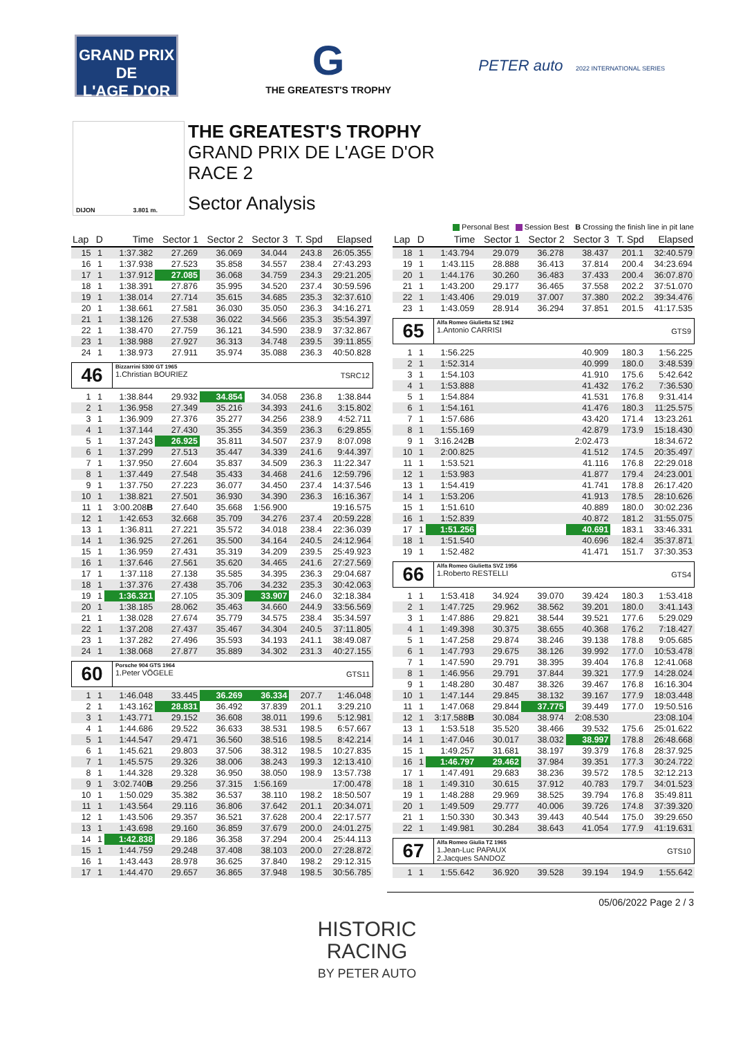GRAND PRIX
DE
L'AGE D'OR
G
THE GREATEST'S TROPHY
PETER auto 2022 INTERNATIONAL SERIES
DIJON 3.801 m.
THE GREATEST'S TROPHY
GRAND PRIX DE L'AGE D'OR
RACE 2
Sector Analysis
Personal Best Session Best B Crossing the finish line in pit lane
| Lap | D | Time | Sector 1 | Sector 2 | Sector 3 | T. Spd | Elapsed |
| --- | --- | --- | --- | --- | --- | --- | --- |
| 15 | 1 | 1:37.382 | 27.269 | 36.069 | 34.044 | 243.8 | 26:05.355 |
| 16 | 1 | 1:37.938 | 27.523 | 35.858 | 34.557 | 238.4 | 27:43.293 |
| 17 | 1 | 1:37.912 | 27.085 | 36.068 | 34.759 | 234.3 | 29:21.205 |
| 18 | 1 | 1:38.391 | 27.876 | 35.995 | 34.520 | 237.4 | 30:59.596 |
| 19 | 1 | 1:38.014 | 27.714 | 35.615 | 34.685 | 235.3 | 32:37.610 |
| 20 | 1 | 1:38.661 | 27.581 | 36.030 | 35.050 | 236.3 | 34:16.271 |
| 21 | 1 | 1:38.126 | 27.538 | 36.022 | 34.566 | 235.3 | 35:54.397 |
| 22 | 1 | 1:38.470 | 27.759 | 36.121 | 34.590 | 238.9 | 37:32.867 |
| 23 | 1 | 1:38.988 | 27.927 | 36.313 | 34.748 | 239.5 | 39:11.855 |
| 24 | 1 | 1:38.973 | 27.911 | 35.974 | 35.088 | 236.3 | 40:50.828 |
| 46 Bizzarrini 5300 GT 1965 1.Christian BOURIEZ TSRC12 | | | | | | | |
| 1 | 1 | 1:38.844 | 29.932 | 34.854 | 34.058 | 236.8 | 1:38.844 |
| 2 | 1 | 1:36.958 | 27.349 | 35.216 | 34.393 | 241.6 | 3:15.802 |
| 3 | 1 | 1:36.909 | 27.376 | 35.277 | 34.256 | 238.9 | 4:52.711 |
| 4 | 1 | 1:37.144 | 27.430 | 35.355 | 34.359 | 236.3 | 6:29.855 |
| 5 | 1 | 1:37.243 | 26.925 | 35.811 | 34.507 | 237.9 | 8:07.098 |
| 6 | 1 | 1:37.299 | 27.513 | 35.447 | 34.339 | 241.6 | 9:44.397 |
| 7 | 1 | 1:37.950 | 27.604 | 35.837 | 34.509 | 236.3 | 11:22.347 |
| 8 | 1 | 1:37.449 | 27.548 | 35.433 | 34.468 | 241.6 | 12:59.796 |
| 9 | 1 | 1:37.750 | 27.223 | 36.077 | 34.450 | 237.4 | 14:37.546 |
| 10 | 1 | 1:38.821 | 27.501 | 36.930 | 34.390 | 236.3 | 16:16.367 |
| 11 | 1 | 3:00.208 B | 27.640 | 35.668 | 1:56.900 | | 19:16.575 |
| 12 | 1 | 1:42.653 | 32.668 | 35.709 | 34.276 | 237.4 | 20:59.228 |
| 13 | 1 | 1:36.811 | 27.221 | 35.572 | 34.018 | 238.4 | 22:36.039 |
| 14 | 1 | 1:36.925 | 27.261 | 35.500 | 34.164 | 240.5 | 24:12.964 |
| 15 | 1 | 1:36.959 | 27.431 | 35.319 | 34.209 | 239.5 | 25:49.923 |
| 16 | 1 | 1:37.646 | 27.561 | 35.620 | 34.465 | 241.6 | 27:27.569 |
| 17 | 1 | 1:37.118 | 27.138 | 35.585 | 34.395 | 236.3 | 29:04.687 |
| 18 | 1 | 1:37.376 | 27.438 | 35.706 | 34.232 | 235.3 | 30:42.063 |
| 19 | 1 | 1:36.321 | 27.105 | 35.309 | 33.907 | 246.0 | 32:18.384 |
| 20 | 1 | 1:38.185 | 28.062 | 35.463 | 34.660 | 244.9 | 33:56.569 |
| 21 | 1 | 1:38.028 | 27.674 | 35.779 | 34.575 | 238.4 | 35:34.597 |
| 22 | 1 | 1:37.208 | 27.437 | 35.467 | 34.304 | 240.5 | 37:11.805 |
| 23 | 1 | 1:37.282 | 27.496 | 35.593 | 34.193 | 241.1 | 38:49.087 |
| 24 | 1 | 1:38.068 | 27.877 | 35.889 | 34.302 | 231.3 | 40:27.155 |
| 60 Porsche 904 GTS 1964 1.Peter VÖGELE GTS11 | | | | | | | |
| 1 | 1 | 1:46.048 | 33.445 | 36.269 | 36.334 | 207.7 | 1:46.048 |
| 2 | 1 | 1:43.162 | 28.831 | 36.492 | 37.839 | 201.1 | 3:29.210 |
| 3 | 1 | 1:43.771 | 29.152 | 36.608 | 38.011 | 199.6 | 5:12.981 |
| 4 | 1 | 1:44.686 | 29.522 | 36.633 | 38.531 | 198.5 | 6:57.667 |
| 5 | 1 | 1:44.547 | 29.471 | 36.560 | 38.516 | 198.5 | 8:42.214 |
| 6 | 1 | 1:45.621 | 29.803 | 37.506 | 38.312 | 198.5 | 10:27.835 |
| 7 | 1 | 1:45.575 | 29.326 | 38.006 | 38.243 | 199.3 | 12:13.410 |
| 8 | 1 | 1:44.328 | 29.328 | 36.950 | 38.050 | 198.9 | 13:57.738 |
| 9 | 1 | 3:02.740 B | 29.256 | 37.315 | 1:56.169 | | 17:00.478 |
| 10 | 1 | 1:50.029 | 35.382 | 36.537 | 38.110 | 198.2 | 18:50.507 |
| 11 | 1 | 1:43.564 | 29.116 | 36.806 | 37.642 | 201.1 | 20:34.071 |
| 12 | 1 | 1:43.506 | 29.357 | 36.521 | 37.628 | 200.4 | 22:17.577 |
| 13 | 1 | 1:43.698 | 29.160 | 36.859 | 37.679 | 200.0 | 24:01.275 |
| 14 | 1 | 1:42.838 | 29.186 | 36.358 | 37.294 | 200.4 | 25:44.113 |
| 15 | 1 | 1:44.759 | 29.248 | 37.408 | 38.103 | 200.0 | 27:28.872 |
| 16 | 1 | 1:43.443 | 28.978 | 36.625 | 37.840 | 198.2 | 29:12.315 |
| 17 | 1 | 1:44.470 | 29.657 | 36.865 | 37.948 | 198.5 | 30:56.785 |
| Lap | D | Time | Sector 1 | Sector 2 | Sector 3 | T. Spd | Elapsed |
| --- | --- | --- | --- | --- | --- | --- | --- |
| 18 | 1 | 1:43.794 | 29.079 | 36.278 | 38.437 | 201.1 | 32:40.579 |
| 19 | 1 | 1:43.115 | 28.888 | 36.413 | 37.814 | 200.4 | 34:23.694 |
| 20 | 1 | 1:44.176 | 30.260 | 36.483 | 37.433 | 200.4 | 36:07.870 |
| 21 | 1 | 1:43.200 | 29.177 | 36.465 | 37.558 | 202.2 | 37:51.070 |
| 22 | 1 | 1:43.406 | 29.019 | 37.007 | 37.380 | 202.2 | 39:34.476 |
| 23 | 1 | 1:43.059 | 28.914 | 36.294 | 37.851 | 201.5 | 41:17.535 |
| 65 Alfa Romeo Giulietta SZ 1962 1.Antonio CARRISI GTS9 | | | | | | | |
| 1 | 1 | 1:56.225 | | | 40.909 | 180.3 | 1:56.225 |
| 2 | 1 | 1:52.314 | | | 40.999 | 180.0 | 3:48.539 |
| 3 | 1 | 1:54.103 | | | 41.910 | 175.6 | 5:42.642 |
| 4 | 1 | 1:53.888 | | | 41.432 | 176.2 | 7:36.530 |
| 5 | 1 | 1:54.884 | | | 41.531 | 176.8 | 9:31.414 |
| 6 | 1 | 1:54.161 | | | 41.476 | 180.3 | 11:25.575 |
| 7 | 1 | 1:57.686 | | | 43.420 | 171.4 | 13:23.261 |
| 8 | 1 | 1:55.169 | | | 42.879 | 173.9 | 15:18.430 |
| 9 | 1 | 3:16.242 B | | | 2:02.473 | | 18:34.672 |
| 10 | 1 | 2:00.825 | | | 41.512 | 174.5 | 20:35.497 |
| 11 | 1 | 1:53.521 | | | 41.116 | 176.8 | 22:29.018 |
| 12 | 1 | 1:53.983 | | | 41.877 | 179.4 | 24:23.001 |
| 13 | 1 | 1:54.419 | | | 41.741 | 178.8 | 26:17.420 |
| 14 | 1 | 1:53.206 | | | 41.913 | 178.5 | 28:10.626 |
| 15 | 1 | 1:51.610 | | | 40.889 | 180.0 | 30:02.236 |
| 16 | 1 | 1:52.839 | | | 40.872 | 181.2 | 31:55.075 |
| 17 | 1 | 1:51.256 | | | 40.691 | 183.1 | 33:46.331 |
| 18 | 1 | 1:51.540 | | | 40.696 | 182.4 | 35:37.871 |
| 19 | 1 | 1:52.482 | | | 41.471 | 151.7 | 37:30.353 |
| 66 Alfa Romeo Giulietta SVZ 1956 1.Roberto RESTELLI GTS4 | | | | | | | |
| 1 | 1 | 1:53.418 | 34.924 | 39.070 | 39.424 | 180.3 | 1:53.418 |
| 2 | 1 | 1:47.725 | 29.962 | 38.562 | 39.201 | 180.0 | 3:41.143 |
| 3 | 1 | 1:47.886 | 29.821 | 38.544 | 39.521 | 177.6 | 5:29.029 |
| 4 | 1 | 1:49.398 | 30.375 | 38.655 | 40.368 | 176.2 | 7:18.427 |
| 5 | 1 | 1:47.258 | 29.874 | 38.246 | 39.138 | 178.8 | 9:05.685 |
| 6 | 1 | 1:47.793 | 29.675 | 38.126 | 39.992 | 177.0 | 10:53.478 |
| 7 | 1 | 1:47.590 | 29.791 | 38.395 | 39.404 | 176.8 | 12:41.068 |
| 8 | 1 | 1:46.956 | 29.791 | 37.844 | 39.321 | 177.9 | 14:28.024 |
| 9 | 1 | 1:48.280 | 30.487 | 38.326 | 39.467 | 176.8 | 16:16.304 |
| 10 | 1 | 1:47.144 | 29.845 | 38.132 | 39.167 | 177.9 | 18:03.448 |
| 11 | 1 | 1:47.068 | 29.844 | 37.775 | 39.449 | 177.0 | 19:50.516 |
| 12 | 1 | 3:17.588 B | 30.084 | 38.974 | 2:08.530 | | 23:08.104 |
| 13 | 1 | 1:53.518 | 35.520 | 38.466 | 39.532 | 175.6 | 25:01.622 |
| 14 | 1 | 1:47.046 | 30.017 | 38.032 | 38.997 | 178.8 | 26:48.668 |
| 15 | 1 | 1:49.257 | 31.681 | 38.197 | 39.379 | 176.8 | 28:37.925 |
| 16 | 1 | 1:46.797 | 29.462 | 37.984 | 39.351 | 177.3 | 30:24.722 |
| 17 | 1 | 1:47.491 | 29.683 | 38.236 | 39.572 | 178.5 | 32:12.213 |
| 18 | 1 | 1:49.310 | 30.615 | 37.912 | 40.783 | 179.7 | 34:01.523 |
| 19 | 1 | 1:48.288 | 29.969 | 38.525 | 39.794 | 176.8 | 35:49.811 |
| 20 | 1 | 1:49.509 | 29.777 | 40.006 | 39.726 | 174.8 | 37:39.320 |
| 21 | 1 | 1:50.330 | 30.343 | 39.443 | 40.544 | 175.0 | 39:29.650 |
| 22 | 1 | 1:49.981 | 30.284 | 38.643 | 41.054 | 177.9 | 41:19.631 |
| 67 Alfa Romeo Giulia TZ 1965 1.Jean-Luc PAPAUX 2.Jacques SANDOZ GTS10 | | | | | | | |
| 1 | 1 | 1:55.642 | 36.920 | 39.528 | 39.194 | 194.9 | 1:55.642 |
05/06/2022 Page 2 / 3
HISTORIC
RACING
BY PETER AUTO